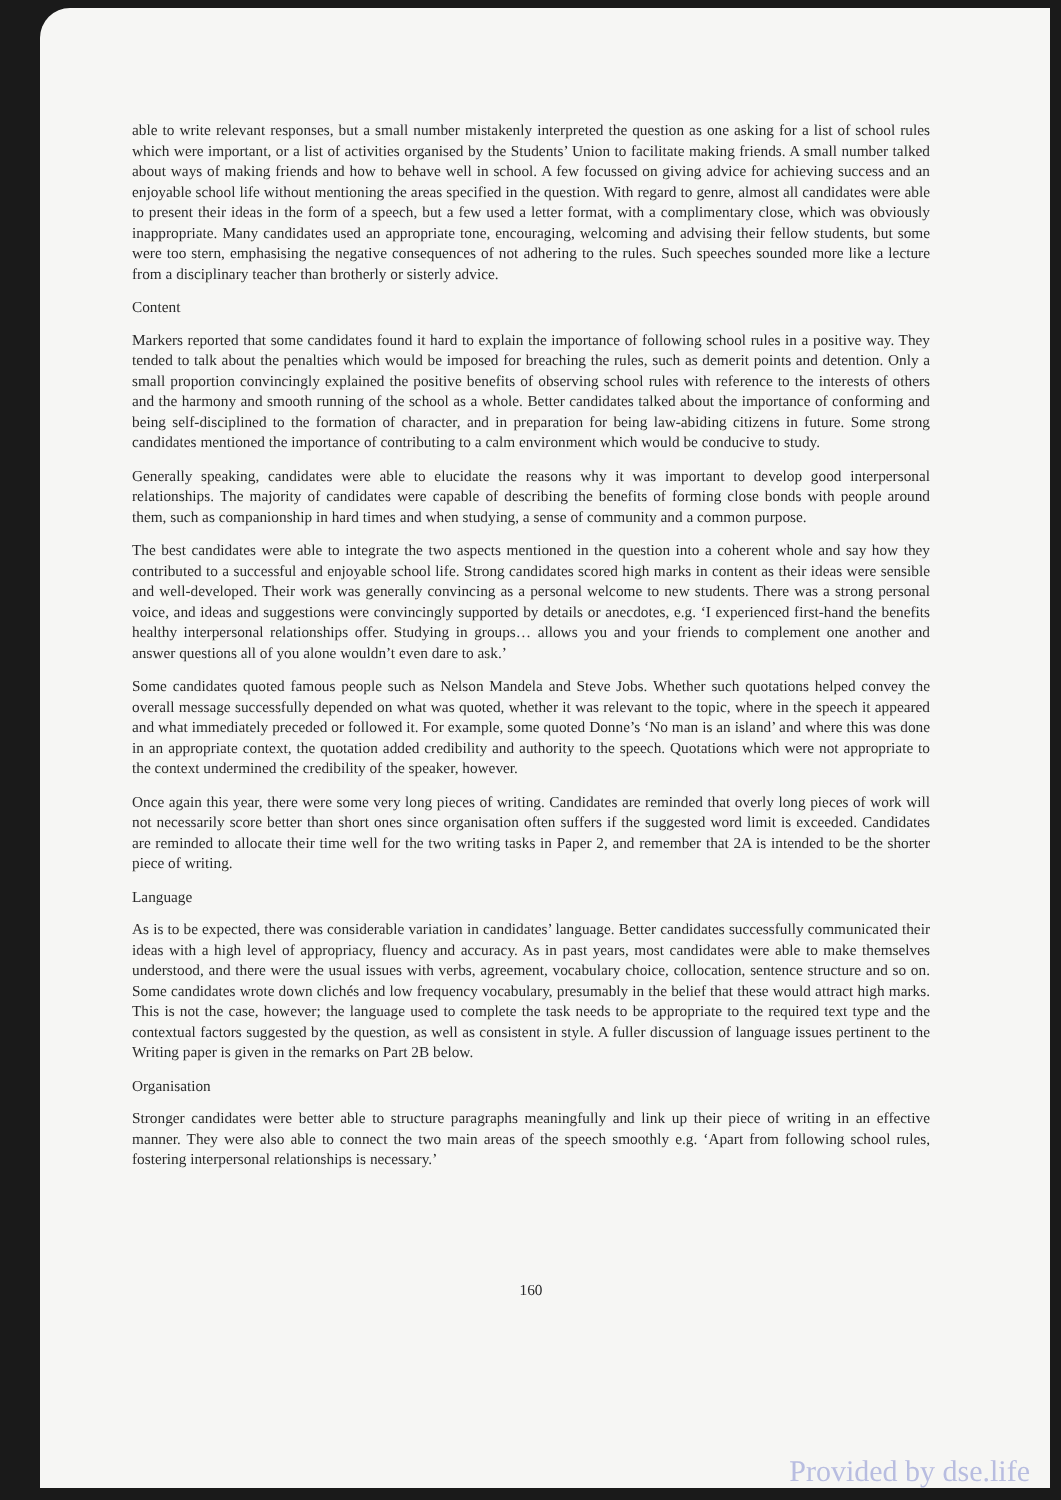able to write relevant responses, but a small number mistakenly interpreted the question as one asking for a list of school rules which were important, or a list of activities organised by the Students’ Union to facilitate making friends. A small number talked about ways of making friends and how to behave well in school. A few focussed on giving advice for achieving success and an enjoyable school life without mentioning the areas specified in the question. With regard to genre, almost all candidates were able to present their ideas in the form of a speech, but a few used a letter format, with a complimentary close, which was obviously inappropriate. Many candidates used an appropriate tone, encouraging, welcoming and advising their fellow students, but some were too stern, emphasising the negative consequences of not adhering to the rules. Such speeches sounded more like a lecture from a disciplinary teacher than brotherly or sisterly advice.
Content
Markers reported that some candidates found it hard to explain the importance of following school rules in a positive way. They tended to talk about the penalties which would be imposed for breaching the rules, such as demerit points and detention. Only a small proportion convincingly explained the positive benefits of observing school rules with reference to the interests of others and the harmony and smooth running of the school as a whole. Better candidates talked about the importance of conforming and being self-disciplined to the formation of character, and in preparation for being law-abiding citizens in future. Some strong candidates mentioned the importance of contributing to a calm environment which would be conducive to study.
Generally speaking, candidates were able to elucidate the reasons why it was important to develop good interpersonal relationships. The majority of candidates were capable of describing the benefits of forming close bonds with people around them, such as companionship in hard times and when studying, a sense of community and a common purpose.
The best candidates were able to integrate the two aspects mentioned in the question into a coherent whole and say how they contributed to a successful and enjoyable school life. Strong candidates scored high marks in content as their ideas were sensible and well-developed. Their work was generally convincing as a personal welcome to new students. There was a strong personal voice, and ideas and suggestions were convincingly supported by details or anecdotes, e.g. ‘I experienced first-hand the benefits healthy interpersonal relationships offer. Studying in groups… allows you and your friends to complement one another and answer questions all of you alone wouldn’t even dare to ask.’
Some candidates quoted famous people such as Nelson Mandela and Steve Jobs. Whether such quotations helped convey the overall message successfully depended on what was quoted, whether it was relevant to the topic, where in the speech it appeared and what immediately preceded or followed it. For example, some quoted Donne’s ‘No man is an island’ and where this was done in an appropriate context, the quotation added credibility and authority to the speech. Quotations which were not appropriate to the context undermined the credibility of the speaker, however.
Once again this year, there were some very long pieces of writing. Candidates are reminded that overly long pieces of work will not necessarily score better than short ones since organisation often suffers if the suggested word limit is exceeded. Candidates are reminded to allocate their time well for the two writing tasks in Paper 2, and remember that 2A is intended to be the shorter piece of writing.
Language
As is to be expected, there was considerable variation in candidates’ language. Better candidates successfully communicated their ideas with a high level of appropriacy, fluency and accuracy. As in past years, most candidates were able to make themselves understood, and there were the usual issues with verbs, agreement, vocabulary choice, collocation, sentence structure and so on. Some candidates wrote down clichés and low frequency vocabulary, presumably in the belief that these would attract high marks. This is not the case, however; the language used to complete the task needs to be appropriate to the required text type and the contextual factors suggested by the question, as well as consistent in style. A fuller discussion of language issues pertinent to the Writing paper is given in the remarks on Part 2B below.
Organisation
Stronger candidates were better able to structure paragraphs meaningfully and link up their piece of writing in an effective manner. They were also able to connect the two main areas of the speech smoothly e.g. ‘Apart from following school rules, fostering interpersonal relationships is necessary.’
160
Provided by dse.life